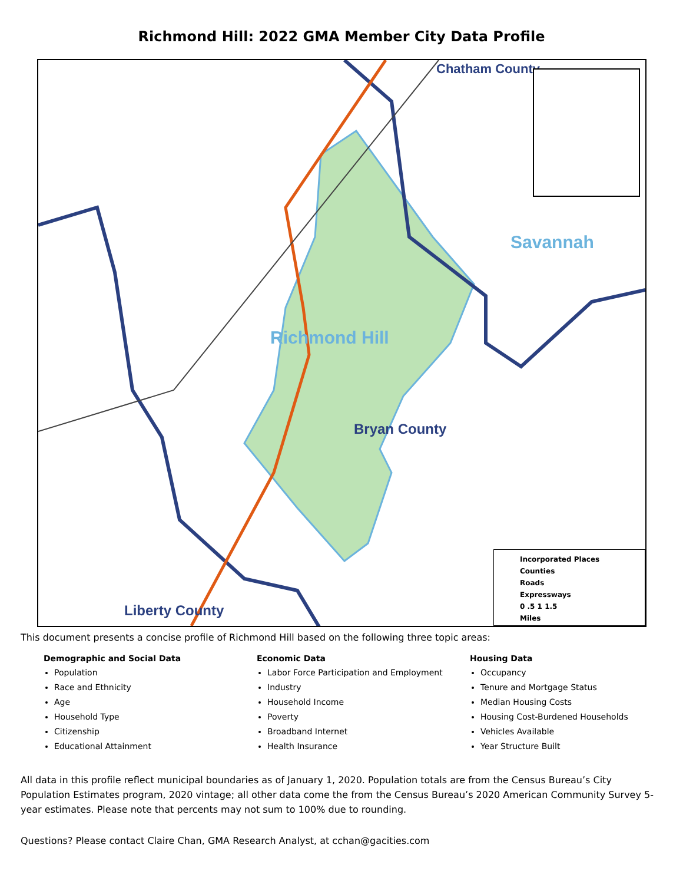Richmond Hill: 2022 GMA Member City Data Profile
Chatham County
Savannah
Richmond Hill
Bryan County
Liberty County
Incorporated Places
Counties
Roads
Expressways
0 .5 1 1.5
Miles
This document presents a concise profile of Richmond Hill based on the following three topic areas:
Demographic and Social Data
Population
Race and Ethnicity
Age
Household Type
Citizenship
Educational Attainment
Economic Data
Labor Force Participation and Employment
Industry
Household Income
Poverty
Broadband Internet
Health Insurance
Housing Data
Occupancy
Tenure and Mortgage Status
Median Housing Costs
Housing Cost-Burdened Households
Vehicles Available
Year Structure Built
All data in this profile reflect municipal boundaries as of January 1, 2020. Population totals are from the Census Bureau’s City Population Estimates program, 2020 vintage; all other data come the from the Census Bureau’s 2020 American Community Survey 5-year estimates. Please note that percents may not sum to 100% due to rounding.
Questions? Please contact Claire Chan, GMA Research Analyst, at cchan@gacities.com